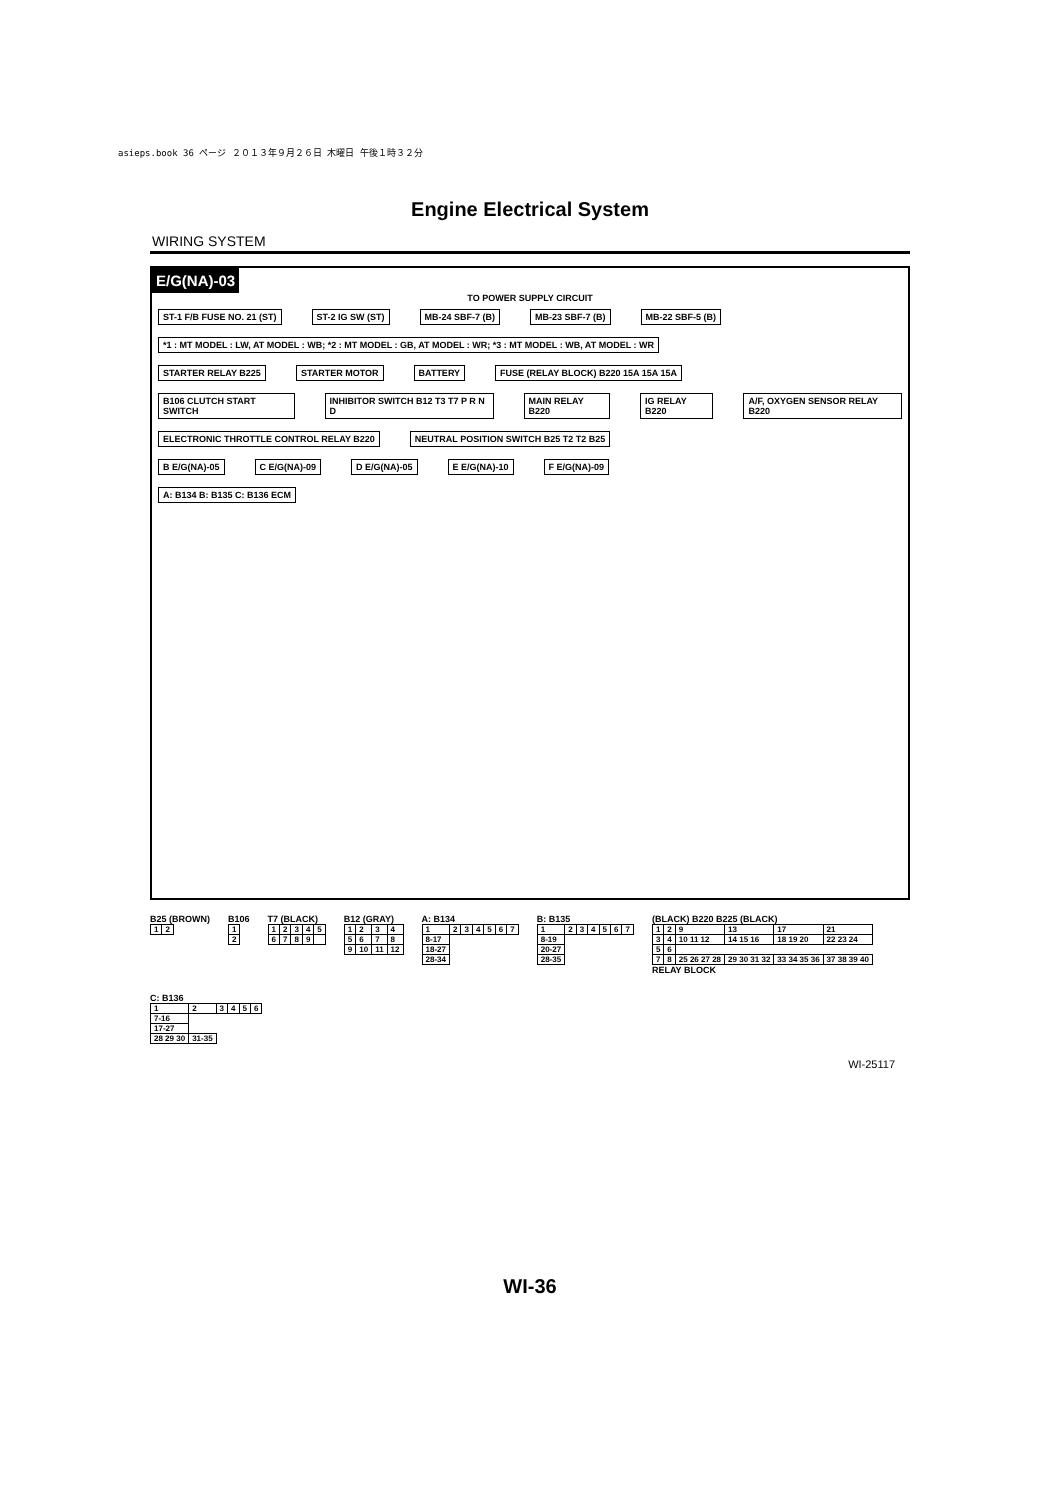asieps.book 36 ページ ２０１３年９月２６日 木曜日 午後１時３２分
Engine Electrical System
WIRING SYSTEM
E/G(NA)-03
TO POWER SUPPLY CIRCUIT
ST-1 F/B FUSE NO. 21 (ST) ST-2 IG SW (ST) MB-24 SBF-7 (B) MB-23 SBF-7 (B) MB-22 SBF-5 (B)
*1 : MT MODEL : LW, AT MODEL : WB; *2 : MT MODEL : GB, AT MODEL : WR; *3 : MT MODEL : WB, AT MODEL : WR
STARTER RELAY B225 STARTER MOTOR BATTERY FUSE (RELAY BLOCK) B220 15A 15A 15A
B106 CLUTCH START SWITCH INHIBITOR SWITCH B12 T3 T7 P R N D
MAIN RELAY B220 IG RELAY B220 A/F, OXYGEN SENSOR RELAY B220
ELECTRONIC THROTTLE CONTROL RELAY B220
NEUTRAL POSITION SWITCH B25 T2 T2 B25
B E/G(NA)-05 C E/G(NA)-09 D E/G(NA)-05 E E/G(NA)-10 F E/G(NA)-09
A: B134 B: B135 C: B136 ECM
B25 (BROWN)
| 1 | 2 |
B106
| 1 |
| 2 |
T7 (BLACK)
| 1 | 2 | 3 | 4 | 5 |
| 6 | 7 | 8 | 9 | |
B12 (GRAY)
| 1 | 2 | 3 | 4 |
| 5 | 6 | 7 | 8 |
| 9 | 10 | 11 | 12 |
A: B134
| 1 | 2 | 3 | 4 | 5 | 6 | 7 |
| 8-17 | | | | | | |
| 18-27 | | | | | | |
| 28-34 | | | | | | |
B: B135
| 1 | 2 | 3 | 4 | 5 | 6 | 7 |
| 8-19 | | | | | | |
| 20-27 | | | | | | |
| 28-35 | | | | | | |
(BLACK) B220 B225 (BLACK)
| 1 | 2 | 9 | 13 | 17 | 21 |
| 3 | 4 | 10 11 12 | 14 15 16 | 18 19 20 | 22 23 24 |
| 5 | 6 | | | | |
| 7 | 8 | 25 26 27 28 | 29 30 31 32 | 33 34 35 36 | 37 38 39 40 |
RELAY BLOCK
C: B136
| 1 | 2 | 3 | 4 | 5 | 6 |
| 7-16 | | | | | |
| 17-27 | | | | | |
| 28 29 30 | 31-35 | | | | |
WI-25117
WI-36